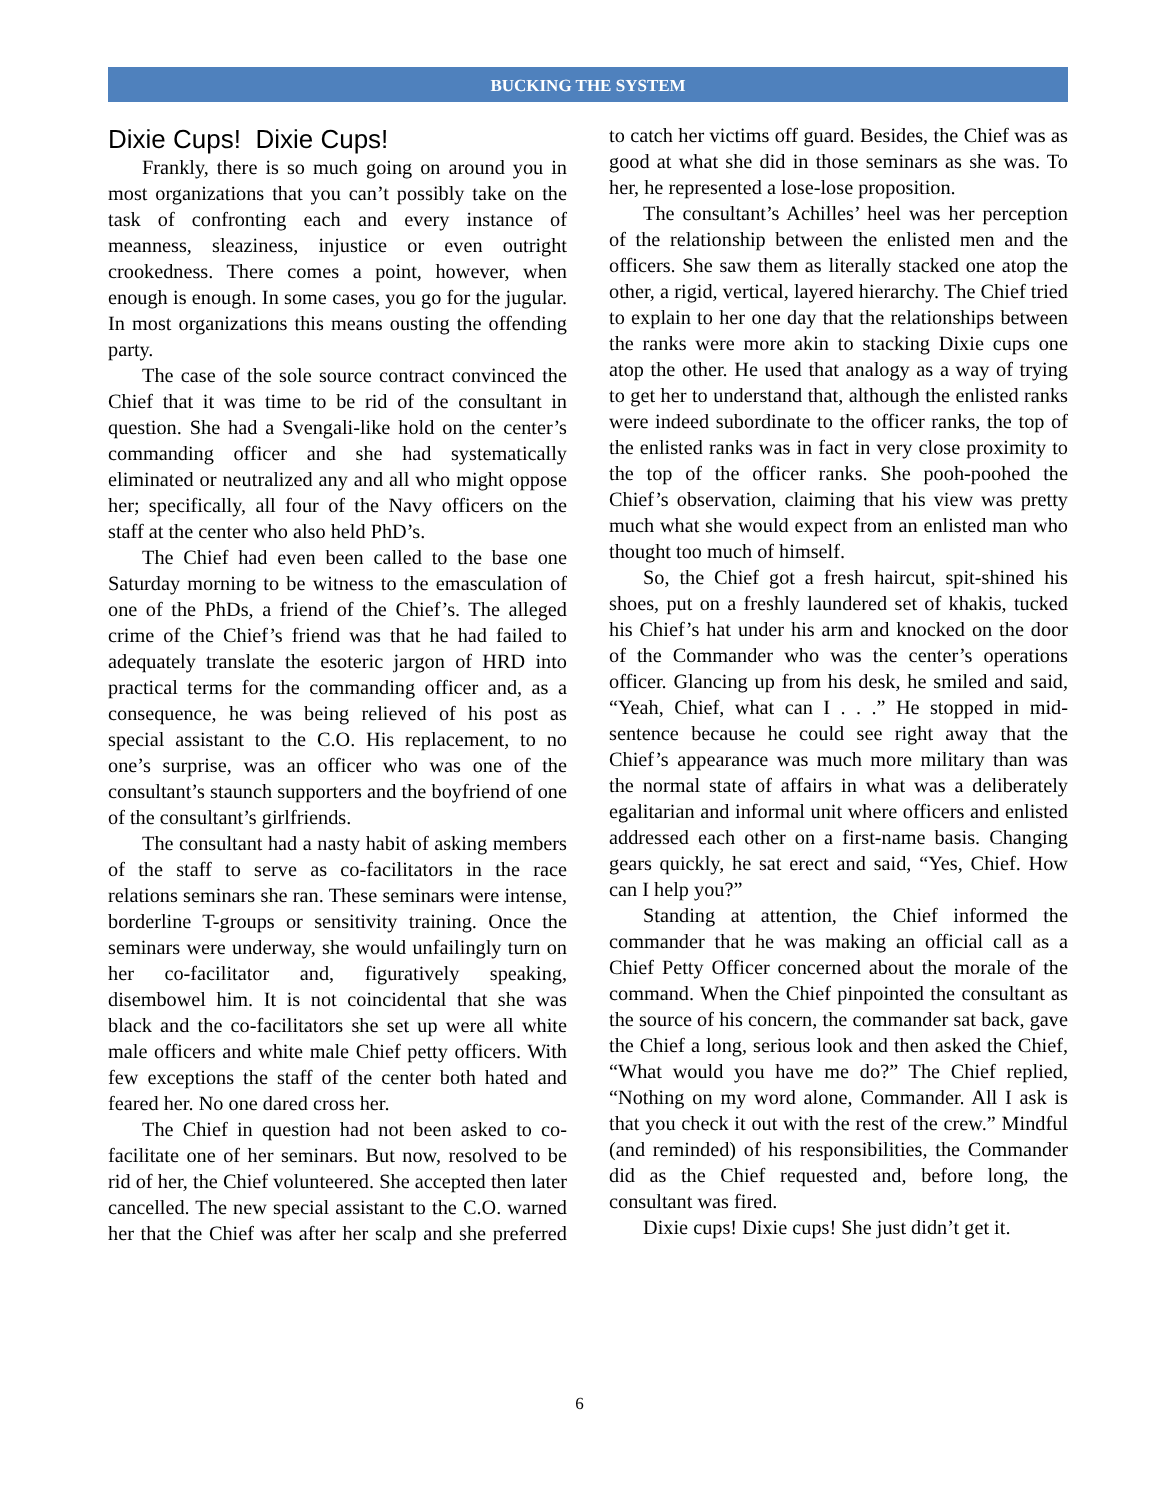BUCKING THE SYSTEM
Dixie Cups! Dixie Cups!
Frankly, there is so much going on around you in most organizations that you can’t possibly take on the task of confronting each and every instance of meanness, sleaziness, injustice or even outright crookedness. There comes a point, however, when enough is enough. In some cases, you go for the jugular. In most organizations this means ousting the offending party.
The case of the sole source contract convinced the Chief that it was time to be rid of the consultant in question. She had a Svengali-like hold on the center’s commanding officer and she had systematically eliminated or neutralized any and all who might oppose her; specifically, all four of the Navy officers on the staff at the center who also held PhD’s.
The Chief had even been called to the base one Saturday morning to be witness to the emasculation of one of the PhDs, a friend of the Chief’s. The alleged crime of the Chief’s friend was that he had failed to adequately translate the esoteric jargon of HRD into practical terms for the commanding officer and, as a consequence, he was being relieved of his post as special assistant to the C.O. His replacement, to no one’s surprise, was an officer who was one of the consultant’s staunch supporters and the boyfriend of one of the consultant’s girlfriends.
The consultant had a nasty habit of asking members of the staff to serve as co-facilitators in the race relations seminars she ran. These seminars were intense, borderline T-groups or sensitivity training. Once the seminars were underway, she would unfailingly turn on her co-facilitator and, figuratively speaking, disembowel him. It is not coincidental that she was black and the co-facilitators she set up were all white male officers and white male Chief petty officers. With few exceptions the staff of the center both hated and feared her. No one dared cross her.
The Chief in question had not been asked to co-facilitate one of her seminars. But now, resolved to be rid of her, the Chief volunteered. She accepted then later cancelled. The new special assistant to the C.O. warned her that the Chief was after her scalp and she preferred to catch her victims off guard. Besides, the Chief was as good at what she did in those seminars as she was. To her, he represented a lose-lose proposition.
The consultant’s Achilles’ heel was her perception of the relationship between the enlisted men and the officers. She saw them as literally stacked one atop the other, a rigid, vertical, layered hierarchy. The Chief tried to explain to her one day that the relationships between the ranks were more akin to stacking Dixie cups one atop the other. He used that analogy as a way of trying to get her to understand that, although the enlisted ranks were indeed subordinate to the officer ranks, the top of the enlisted ranks was in fact in very close proximity to the top of the officer ranks. She pooh-poohed the Chief’s observation, claiming that his view was pretty much what she would expect from an enlisted man who thought too much of himself.
So, the Chief got a fresh haircut, spit-shined his shoes, put on a freshly laundered set of khakis, tucked his Chief’s hat under his arm and knocked on the door of the Commander who was the center’s operations officer. Glancing up from his desk, he smiled and said, “Yeah, Chief, what can I . . .” He stopped in mid-sentence because he could see right away that the Chief’s appearance was much more military than was the normal state of affairs in what was a deliberately egalitarian and informal unit where officers and enlisted addressed each other on a first-name basis. Changing gears quickly, he sat erect and said, “Yes, Chief. How can I help you?”
Standing at attention, the Chief informed the commander that he was making an official call as a Chief Petty Officer concerned about the morale of the command. When the Chief pinpointed the consultant as the source of his concern, the commander sat back, gave the Chief a long, serious look and then asked the Chief, “What would you have me do?” The Chief replied, “Nothing on my word alone, Commander. All I ask is that you check it out with the rest of the crew.” Mindful (and reminded) of his responsibilities, the Commander did as the Chief requested and, before long, the consultant was fired.
Dixie cups! Dixie cups! She just didn’t get it.
6